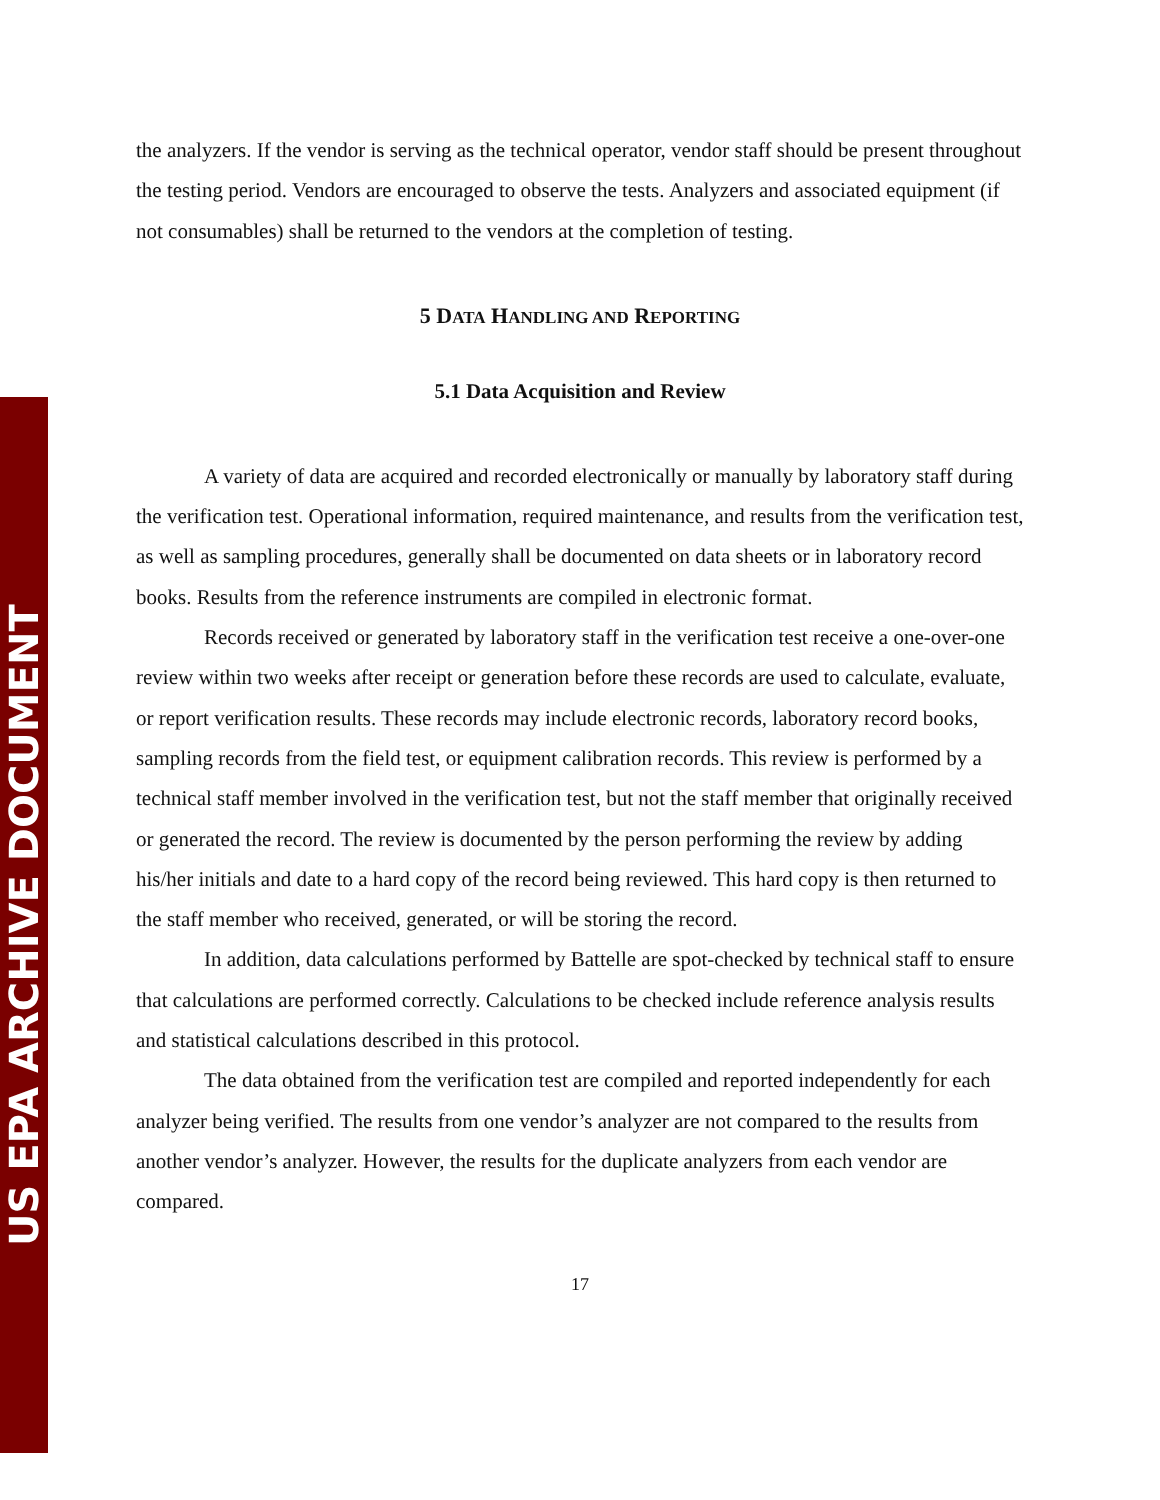US EPA ARCHIVE DOCUMENT
the analyzers. If the vendor is serving as the technical operator, vendor staff should be present throughout the testing period. Vendors are encouraged to observe the tests. Analyzers and associated equipment (if not consumables) shall be returned to the vendors at the completion of testing.
5 DATA HANDLING AND REPORTING
5.1 Data Acquisition and Review
A variety of data are acquired and recorded electronically or manually by laboratory staff during the verification test. Operational information, required maintenance, and results from the verification test, as well as sampling procedures, generally shall be documented on data sheets or in laboratory record books. Results from the reference instruments are compiled in electronic format.
Records received or generated by laboratory staff in the verification test receive a one-over-one review within two weeks after receipt or generation before these records are used to calculate, evaluate, or report verification results. These records may include electronic records, laboratory record books, sampling records from the field test, or equipment calibration records. This review is performed by a technical staff member involved in the verification test, but not the staff member that originally received or generated the record. The review is documented by the person performing the review by adding his/her initials and date to a hard copy of the record being reviewed. This hard copy is then returned to the staff member who received, generated, or will be storing the record.
In addition, data calculations performed by Battelle are spot-checked by technical staff to ensure that calculations are performed correctly. Calculations to be checked include reference analysis results and statistical calculations described in this protocol.
The data obtained from the verification test are compiled and reported independently for each analyzer being verified. The results from one vendor’s analyzer are not compared to the results from another vendor’s analyzer. However, the results for the duplicate analyzers from each vendor are compared.
17